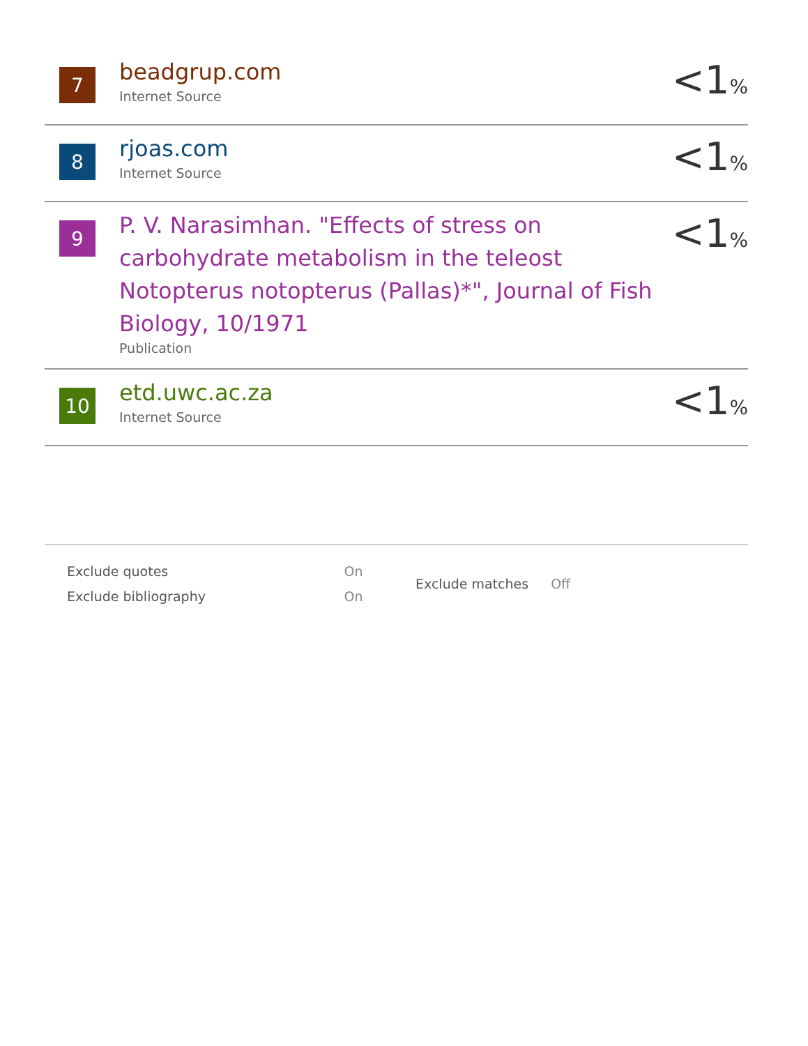7
beadgrup.com
Internet Source
<1%
8
rjoas.com
Internet Source
<1%
9
P. V. Narasimhan. "Effects of stress on carbohydrate metabolism in the teleost Notopterus notopterus (Pallas)*", Journal of Fish Biology, 10/1971
Publication
<1%
10
etd.uwc.ac.za
Internet Source
<1%
| Exclude quotes | On |
| Exclude bibliography | On |
| Exclude matches | Off |